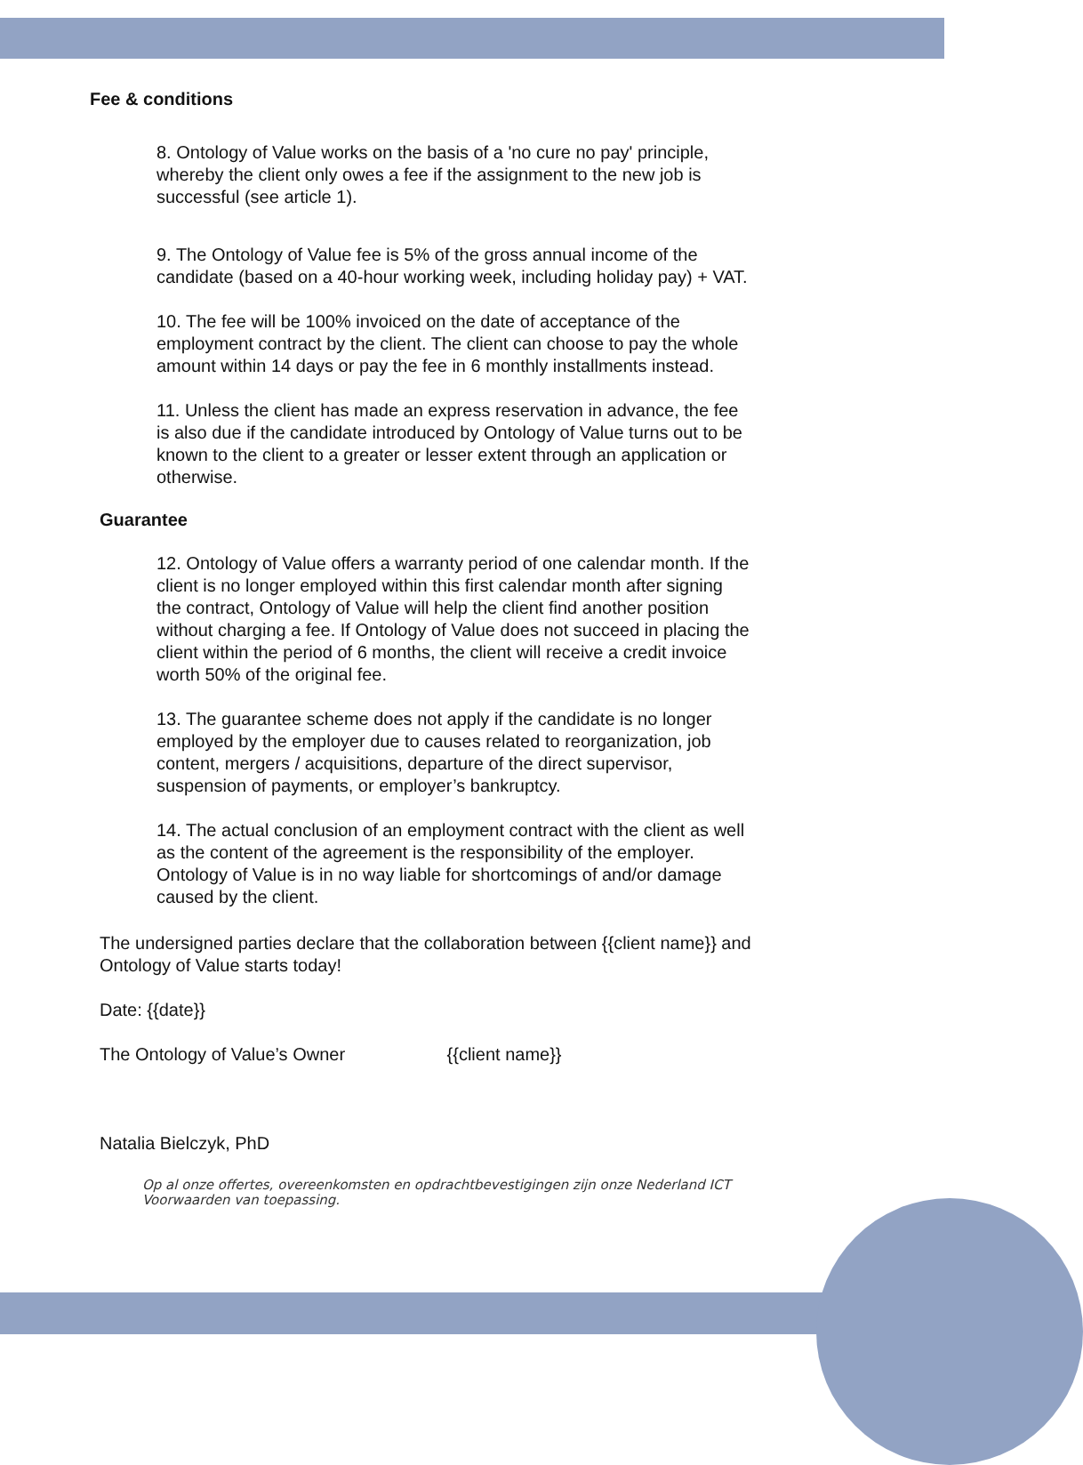Fee & conditions
8. Ontology of Value works on the basis of a 'no cure no pay' principle, whereby the client only owes a fee if the assignment to the new job is successful (see article 1).
9. The Ontology of Value fee is 5% of the gross annual income of the candidate (based on a 40-hour working week, including holiday pay) + VAT.
10. The fee will be 100% invoiced on the date of acceptance of the employment contract by the client. The client can choose to pay the whole amount within 14 days or pay the fee in 6 monthly installments instead.
11. Unless the client has made an express reservation in advance, the fee is also due if the candidate introduced by Ontology of Value turns out to be known to the client to a greater or lesser extent through an application or otherwise.
Guarantee
12. Ontology of Value offers a warranty period of one calendar month. If the client is no longer employed within this first calendar month after signing the contract, Ontology of Value will help the client find another position without charging a fee. If Ontology of Value does not succeed in placing the client within the period of 6 months, the client will receive a credit invoice worth 50% of the original fee.
13. The guarantee scheme does not apply if the candidate is no longer employed by the employer due to causes related to reorganization, job content, mergers / acquisitions, departure of the direct supervisor, suspension of payments, or employer’s bankruptcy.
14. The actual conclusion of an employment contract with the client as well as the content of the agreement is the responsibility of the employer. Ontology of Value is in no way liable for shortcomings of and/or damage caused by the client.
The undersigned parties declare that the collaboration between {{client name}} and Ontology of Value starts today!
Date: {{date}}
The Ontology of Value’s Owner {{client name}}
Natalia Bielczyk, PhD
Op al onze offertes, overeenkomsten en opdrachtbevestigingen zijn onze Nederland ICT Voorwaarden van toepassing.